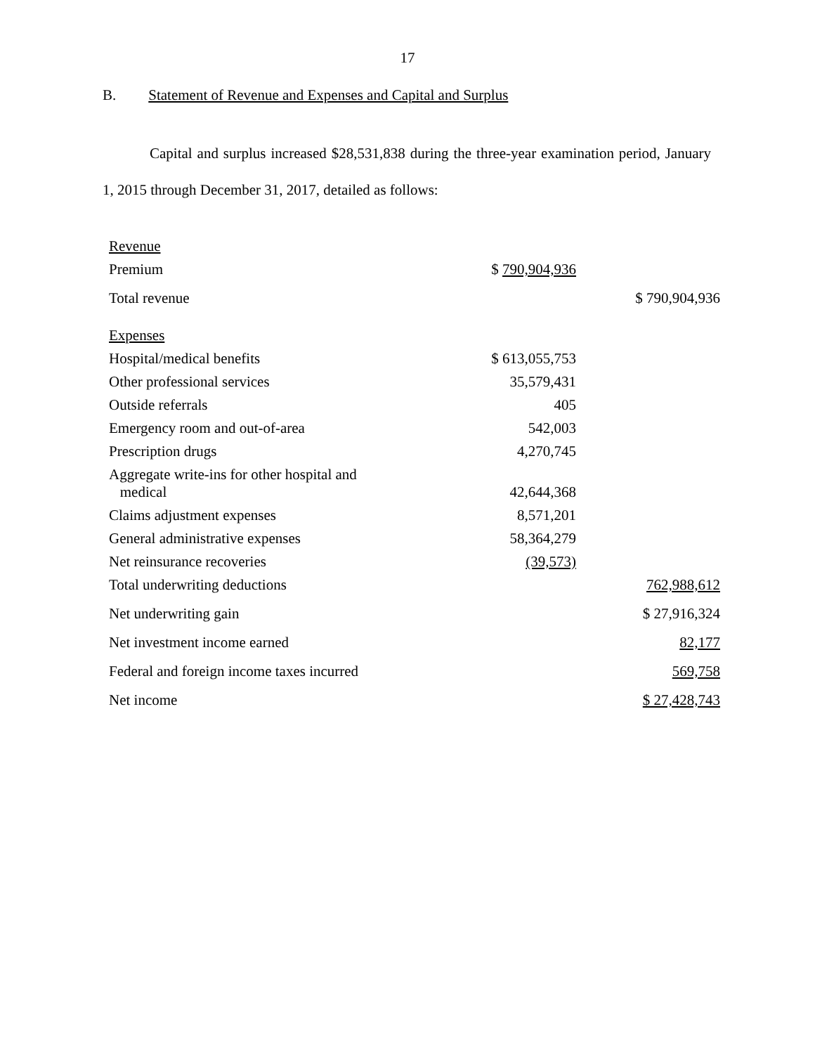17
B. Statement of Revenue and Expenses and Capital and Surplus
Capital and surplus increased $28,531,838 during the three-year examination period, January 1, 2015 through December 31, 2017, detailed as follows:
| Revenue | | |
| Premium | $ 790,904,936 | |
| Total revenue | | $ 790,904,936 |
| Expenses | | |
| Hospital/medical benefits | $ 613,055,753 | |
| Other professional services | 35,579,431 | |
| Outside referrals | 405 | |
| Emergency room and out-of-area | 542,003 | |
| Prescription drugs | 4,270,745 | |
| Aggregate write-ins for other hospital and medical | 42,644,368 | |
| Claims adjustment expenses | 8,571,201 | |
| General administrative expenses | 58,364,279 | |
| Net reinsurance recoveries | (39,573) | |
| Total underwriting deductions | | 762,988,612 |
| Net underwriting gain | | $ 27,916,324 |
| Net investment income earned | | 82,177 |
| Federal and foreign income taxes incurred | | 569,758 |
| Net income | | $ 27,428,743 |